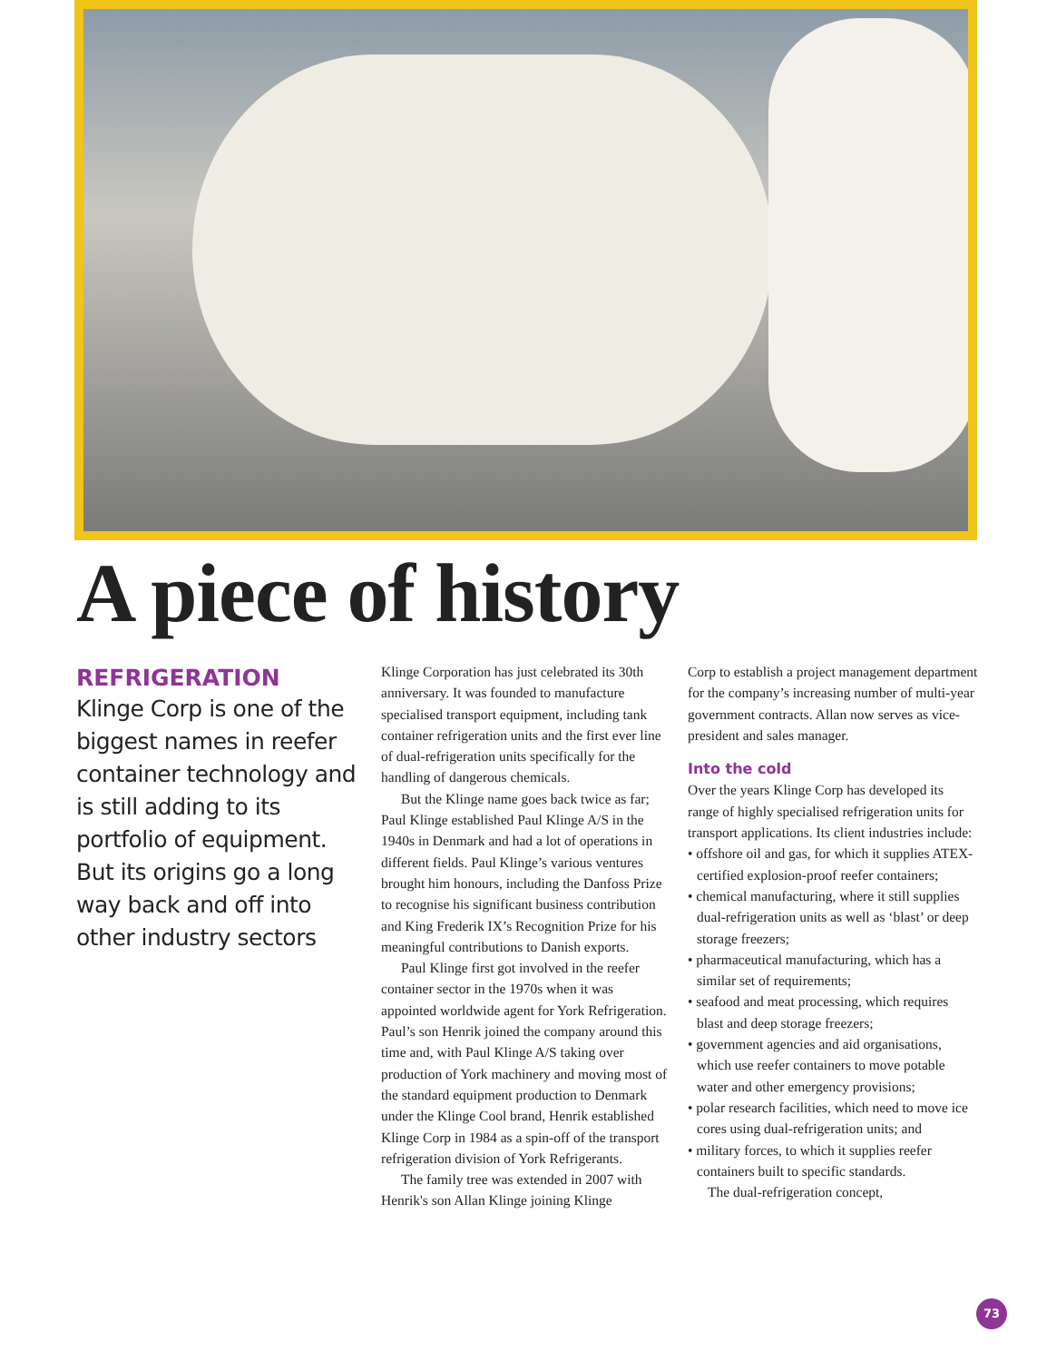A piece of history
REFRIGERATION
Klinge Corp is one of the biggest names in reefer container technology and is still adding to its portfolio of equipment. But its origins go a long way back and off into other industry sectors
Klinge Corporation has just celebrated its 30th anniversary. It was founded to manufacture specialised transport equipment, including tank container refrigeration units and the first ever line of dual-refrigeration units specifically for the handling of dangerous chemicals.
But the Klinge name goes back twice as far; Paul Klinge established Paul Klinge A/S in the 1940s in Denmark and had a lot of operations in different fields. Paul Klinge’s various ventures brought him honours, including the Danfoss Prize to recognise his significant business contribution and King Frederik IX’s Recognition Prize for his meaningful contributions to Danish exports.
Paul Klinge first got involved in the reefer container sector in the 1970s when it was appointed worldwide agent for York Refrigeration. Paul’s son Henrik joined the company around this time and, with Paul Klinge A/S taking over production of York machinery and moving most of the standard equipment production to Denmark under the Klinge Cool brand, Henrik established Klinge Corp in 1984 as a spin-off of the transport refrigeration division of York Refrigerants.
The family tree was extended in 2007 with Henrik's son Allan Klinge joining Klinge
Corp to establish a project management department for the company’s increasing number of multi-year government contracts. Allan now serves as vice-president and sales manager.
Into the cold
Over the years Klinge Corp has developed its range of highly specialised refrigeration units for transport applications. Its client industries include:
• offshore oil and gas, for which it supplies ATEX-certified explosion-proof reefer containers;
• chemical manufacturing, where it still supplies dual-refrigeration units as well as ‘blast’ or deep storage freezers;
• pharmaceutical manufacturing, which has a similar set of requirements;
• seafood and meat processing, which requires blast and deep storage freezers;
• government agencies and aid organisations, which use reefer containers to move potable water and other emergency provisions;
• polar research facilities, which need to move ice cores using dual-refrigeration units; and
• military forces, to which it supplies reefer containers built to specific standards.
The dual-refrigeration concept,
73